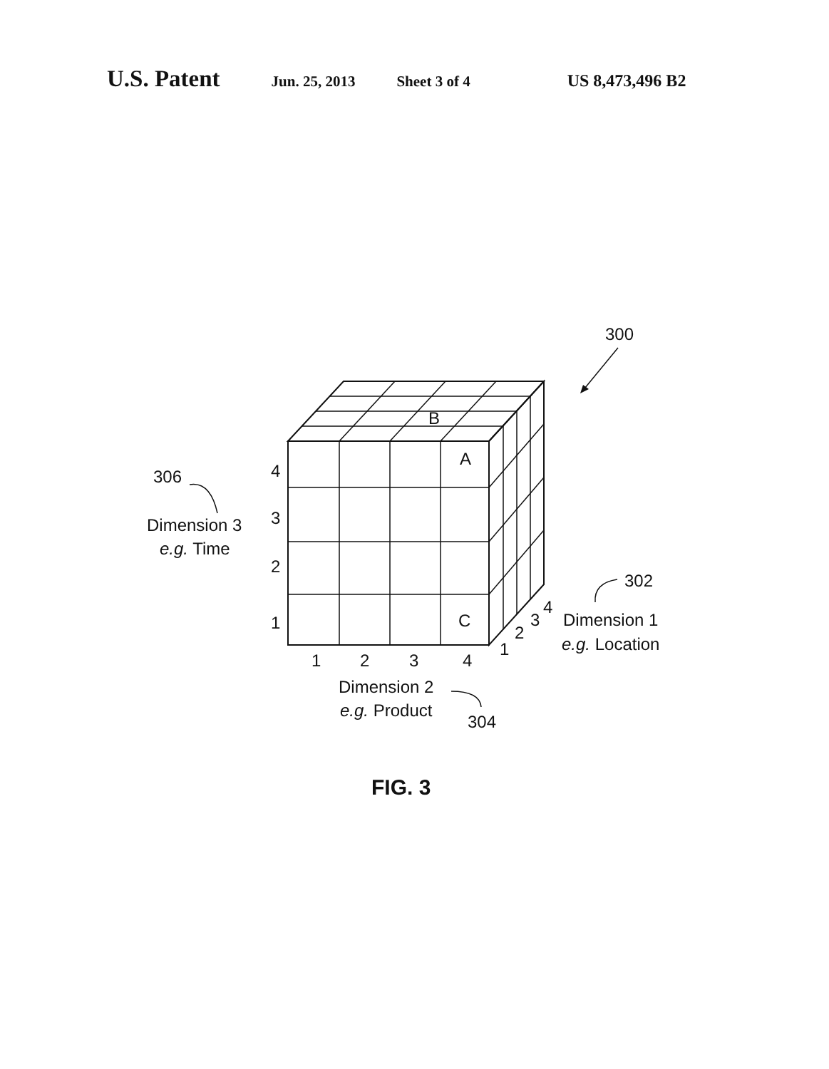U.S. Patent Jun. 25, 2013 Sheet 3 of 4 US 8,473,496 B2
300
306
302
304
B
A
C
4
3
2
1
1
2
3
4
1
2
3
4
Dimension 3
e.g. Time
Dimension 1
e.g. Location
Dimension 2
e.g. Product
FIG. 3